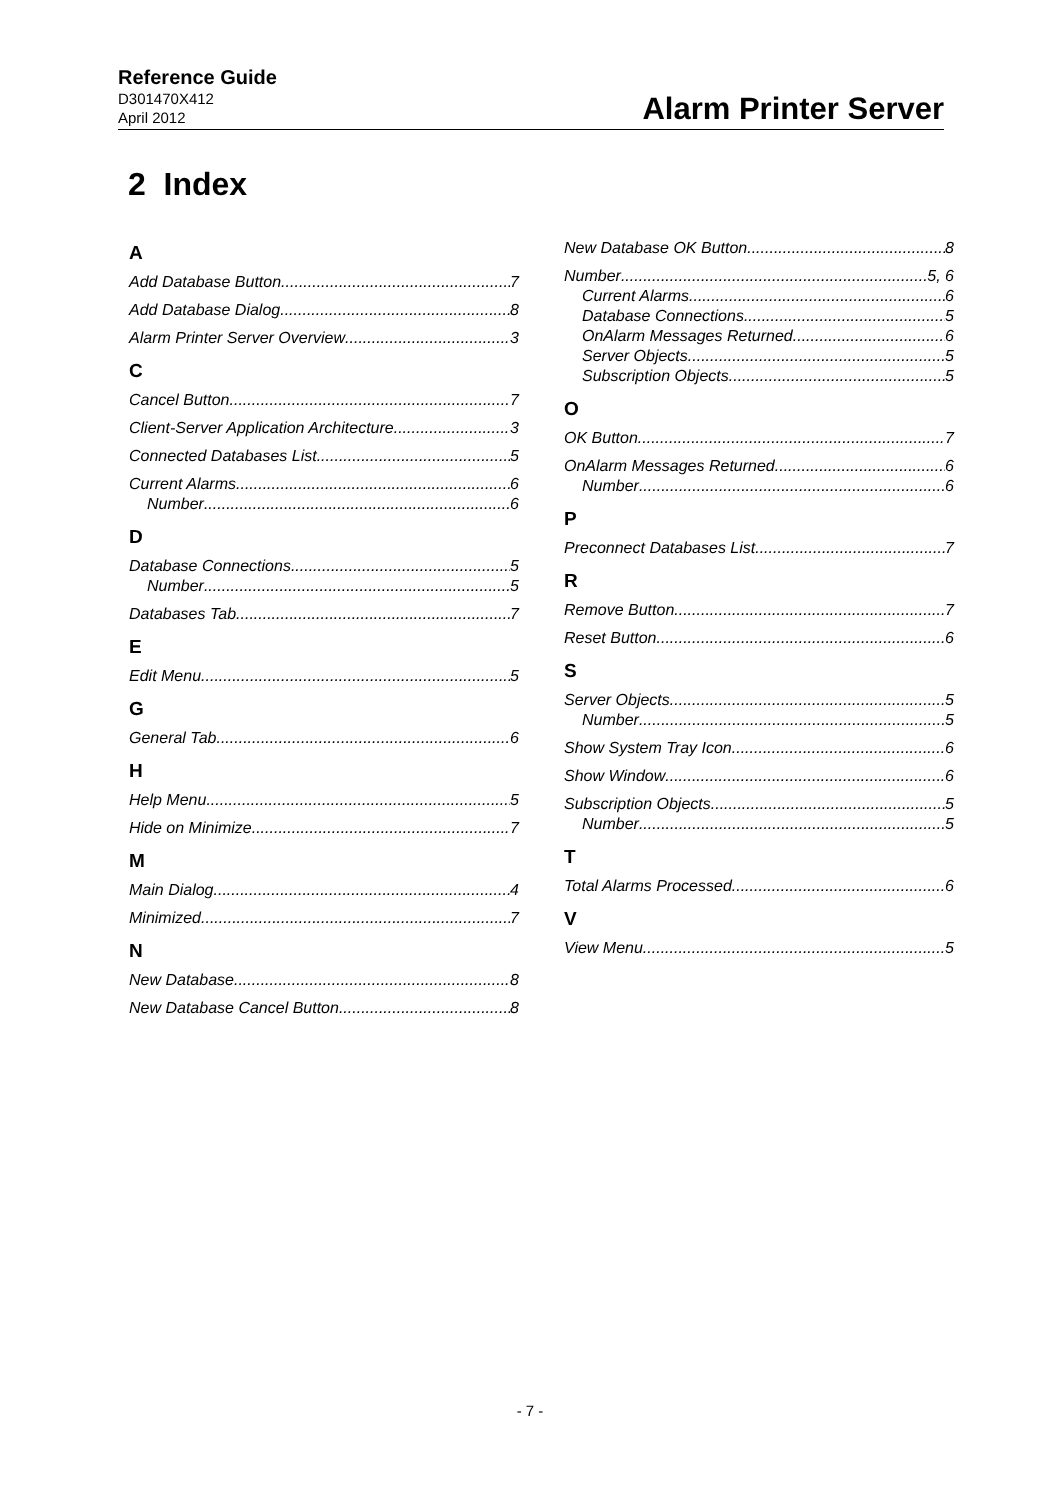Reference Guide
D301470X412
April 2012
Alarm Printer Server
2 Index
A
Add Database Button 7
Add Database Dialog 8
Alarm Printer Server Overview 3
C
Cancel Button 7
Client-Server Application Architecture 3
Connected Databases List 5
Current Alarms 6
Number 6
D
Database Connections 5
Number 5
Databases Tab 7
E
Edit Menu 5
G
General Tab 6
H
Help Menu 5
Hide on Minimize 7
M
Main Dialog 4
Minimized 7
N
New Database 8
New Database Cancel Button 8
New Database OK Button 8
Number 5, 6
Current Alarms 6
Database Connections 5
OnAlarm Messages Returned 6
Server Objects 5
Subscription Objects 5
O
OK Button 7
OnAlarm Messages Returned 6
Number 6
P
Preconnect Databases List 7
R
Remove Button 7
Reset Button 6
S
Server Objects 5
Number 5
Show System Tray Icon 6
Show Window 6
Subscription Objects 5
Number 5
T
Total Alarms Processed 6
V
View Menu 5
- 7 -